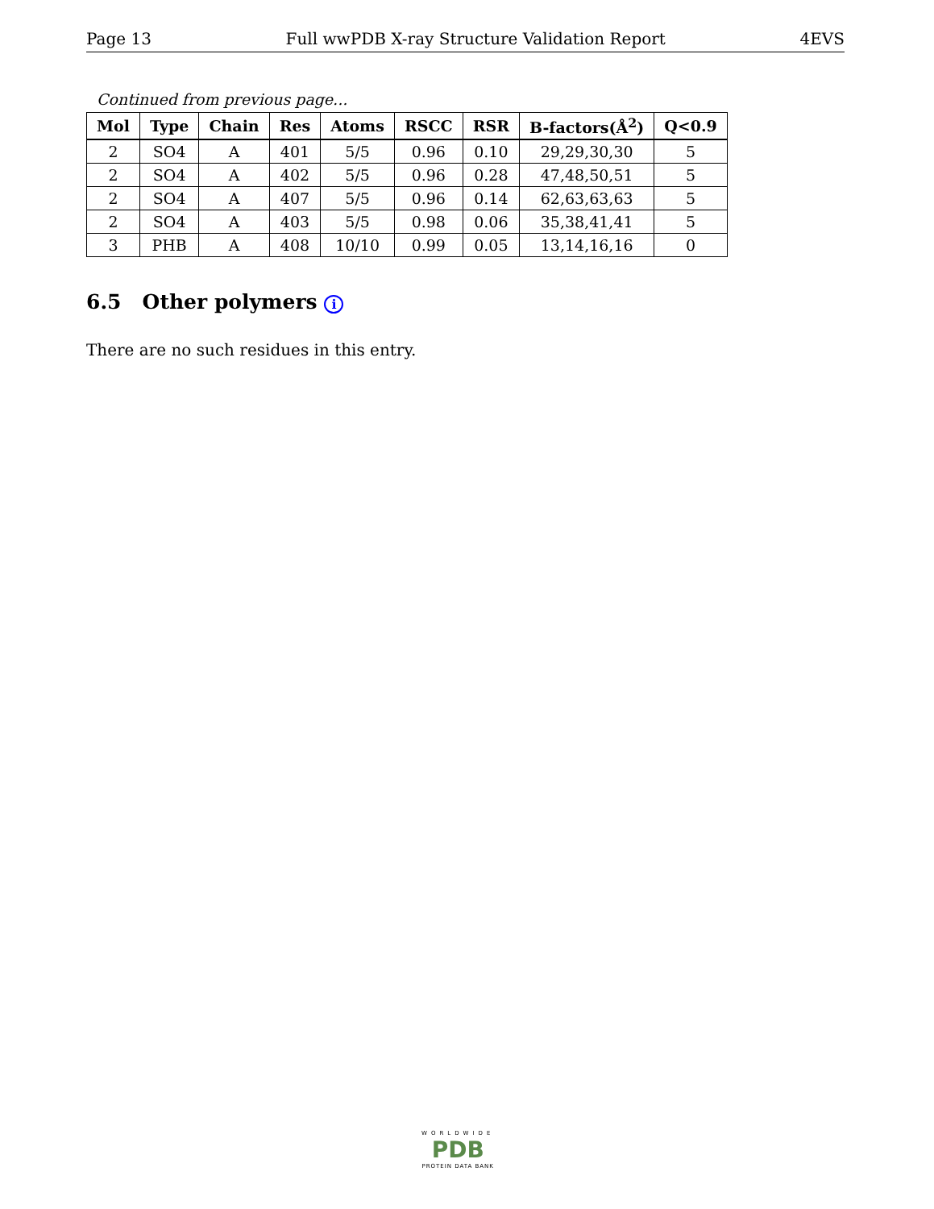Page 13 Full wwPDB X-ray Structure Validation Report 4EVS
Continued from previous page...
| Mol | Type | Chain | Res | Atoms | RSCC | RSR | B-factors(Å<sup>2</sup>) | Q<0.9 |
| --- | --- | --- | --- | --- | --- | --- | --- | --- |
| 2 | SO4 | A | 401 | 5/5 | 0.96 | 0.10 | 29,29,30,30 | 5 |
| 2 | SO4 | A | 402 | 5/5 | 0.96 | 0.28 | 47,48,50,51 | 5 |
| 2 | SO4 | A | 407 | 5/5 | 0.96 | 0.14 | 62,63,63,63 | 5 |
| 2 | SO4 | A | 403 | 5/5 | 0.98 | 0.06 | 35,38,41,41 | 5 |
| 3 | PHB | A | 408 | 10/10 | 0.99 | 0.05 | 13,14,16,16 | 0 |
6.5 Other polymers i
There are no such residues in this entry.
WORLDWIDE
PDB
PROTEIN DATA BANK